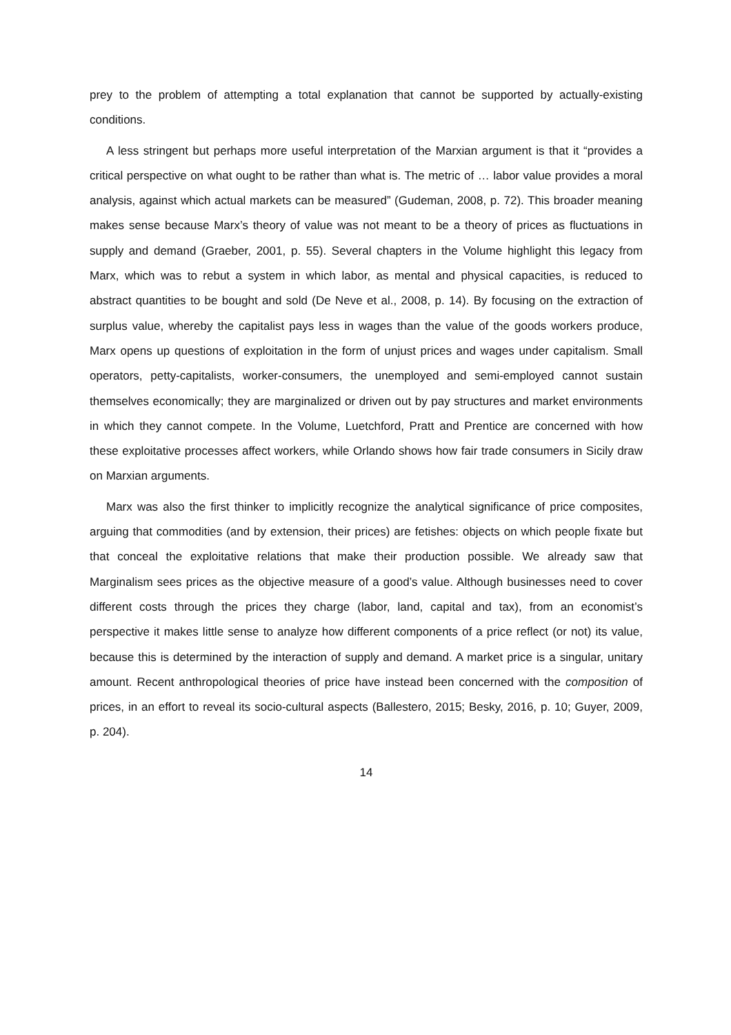prey to the problem of attempting a total explanation that cannot be supported by actually-existing conditions.
A less stringent but perhaps more useful interpretation of the Marxian argument is that it “provides a critical perspective on what ought to be rather than what is. The metric of … labor value provides a moral analysis, against which actual markets can be measured” (Gudeman, 2008, p. 72). This broader meaning makes sense because Marx’s theory of value was not meant to be a theory of prices as fluctuations in supply and demand (Graeber, 2001, p. 55). Several chapters in the Volume highlight this legacy from Marx, which was to rebut a system in which labor, as mental and physical capacities, is reduced to abstract quantities to be bought and sold (De Neve et al., 2008, p. 14). By focusing on the extraction of surplus value, whereby the capitalist pays less in wages than the value of the goods workers produce, Marx opens up questions of exploitation in the form of unjust prices and wages under capitalism. Small operators, petty-capitalists, worker-consumers, the unemployed and semi-employed cannot sustain themselves economically; they are marginalized or driven out by pay structures and market environments in which they cannot compete. In the Volume, Luetchford, Pratt and Prentice are concerned with how these exploitative processes affect workers, while Orlando shows how fair trade consumers in Sicily draw on Marxian arguments.
Marx was also the first thinker to implicitly recognize the analytical significance of price composites, arguing that commodities (and by extension, their prices) are fetishes: objects on which people fixate but that conceal the exploitative relations that make their production possible. We already saw that Marginalism sees prices as the objective measure of a good’s value. Although businesses need to cover different costs through the prices they charge (labor, land, capital and tax), from an economist’s perspective it makes little sense to analyze how different components of a price reflect (or not) its value, because this is determined by the interaction of supply and demand. A market price is a singular, unitary amount. Recent anthropological theories of price have instead been concerned with the composition of prices, in an effort to reveal its socio-cultural aspects (Ballestero, 2015; Besky, 2016, p. 10; Guyer, 2009, p. 204).
14